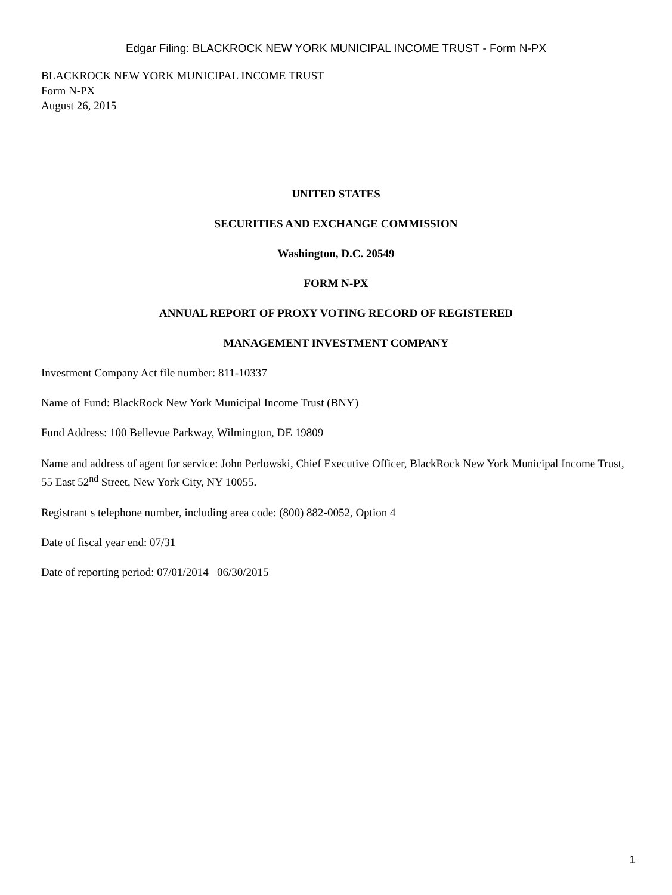Edgar Filing: BLACKROCK NEW YORK MUNICIPAL INCOME TRUST - Form N-PX
BLACKROCK NEW YORK MUNICIPAL INCOME TRUST
Form N-PX
August 26, 2015
UNITED STATES
SECURITIES AND EXCHANGE COMMISSION
Washington, D.C. 20549
FORM N-PX
ANNUAL REPORT OF PROXY VOTING RECORD OF REGISTERED
MANAGEMENT INVESTMENT COMPANY
Investment Company Act file number: 811-10337
Name of Fund: BlackRock New York Municipal Income Trust (BNY)
Fund Address: 100 Bellevue Parkway, Wilmington, DE 19809
Name and address of agent for service: John Perlowski, Chief Executive Officer, BlackRock New York Municipal Income Trust, 55 East 52<sup>nd</sup> Street, New York City, NY 10055.
Registrant s telephone number, including area code: (800) 882-0052, Option 4
Date of fiscal year end: 07/31
Date of reporting period: 07/01/2014 06/30/2015
1